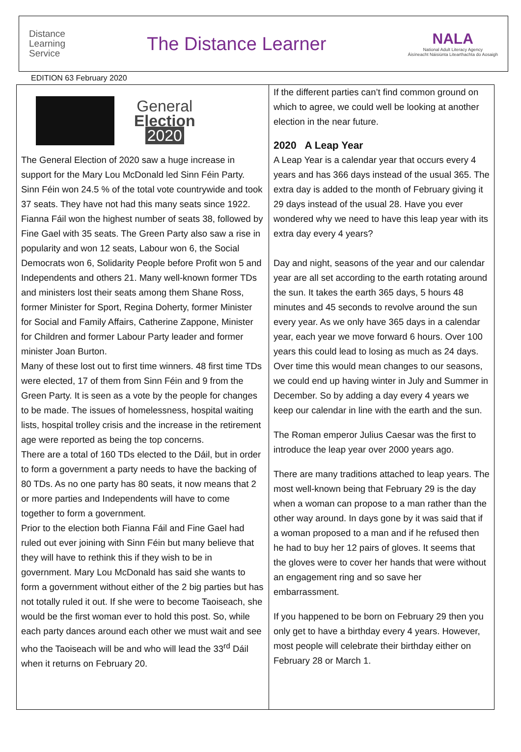Distance
Learning
Service
The Distance Learner
NALA
National Adult Literacy Agency
Áisíneacht Náisiúnta Litearthachta do Aosaigh
EDITION 63 February 2020
General
Election
2020
The General Election of 2020 saw a huge increase in support for the Mary Lou McDonald led Sinn Féin Party. Sinn Féin won 24.5 % of the total vote countrywide and took 37 seats. They have not had this many seats since 1922. Fianna Fáil won the highest number of seats 38, followed by Fine Gael with 35 seats. The Green Party also saw a rise in popularity and won 12 seats, Labour won 6, the Social Democrats won 6, Solidarity People before Profit won 5 and Independents and others 21. Many well-known former TDs and ministers lost their seats among them Shane Ross, former Minister for Sport, Regina Doherty, former Minister for Social and Family Affairs, Catherine Zappone, Minister for Children and former Labour Party leader and former minister Joan Burton.
Many of these lost out to first time winners. 48 first time TDs were elected, 17 of them from Sinn Féin and 9 from the Green Party. It is seen as a vote by the people for changes to be made. The issues of homelessness, hospital waiting lists, hospital trolley crisis and the increase in the retirement age were reported as being the top concerns.
There are a total of 160 TDs elected to the Dáil, but in order to form a government a party needs to have the backing of 80 TDs. As no one party has 80 seats, it now means that 2 or more parties and Independents will have to come together to form a government.
Prior to the election both Fianna Fáil and Fine Gael had ruled out ever joining with Sinn Féin but many believe that they will have to rethink this if they wish to be in government. Mary Lou McDonald has said she wants to form a government without either of the 2 big parties but has not totally ruled it out. If she were to become Taoiseach, she would be the first woman ever to hold this post. So, while each party dances around each other we must wait and see who the Taoiseach will be and who will lead the 33<sup>rd</sup> Dáil when it returns on February 20.
If the different parties can’t find common ground on which to agree, we could well be looking at another election in the near future.
2020 A Leap Year
A Leap Year is a calendar year that occurs every 4 years and has 366 days instead of the usual 365. The extra day is added to the month of February giving it 29 days instead of the usual 28. Have you ever wondered why we need to have this leap year with its extra day every 4 years?
Day and night, seasons of the year and our calendar year are all set according to the earth rotating around the sun. It takes the earth 365 days, 5 hours 48 minutes and 45 seconds to revolve around the sun every year. As we only have 365 days in a calendar year, each year we move forward 6 hours. Over 100 years this could lead to losing as much as 24 days. Over time this would mean changes to our seasons, we could end up having winter in July and Summer in December. So by adding a day every 4 years we keep our calendar in line with the earth and the sun.
The Roman emperor Julius Caesar was the first to introduce the leap year over 2000 years ago.
There are many traditions attached to leap years. The most well-known being that February 29 is the day when a woman can propose to a man rather than the other way around. In days gone by it was said that if a woman proposed to a man and if he refused then he had to buy her 12 pairs of gloves. It seems that the gloves were to cover her hands that were without an engagement ring and so save her embarrassment.
If you happened to be born on February 29 then you only get to have a birthday every 4 years. However, most people will celebrate their birthday either on February 28 or March 1.